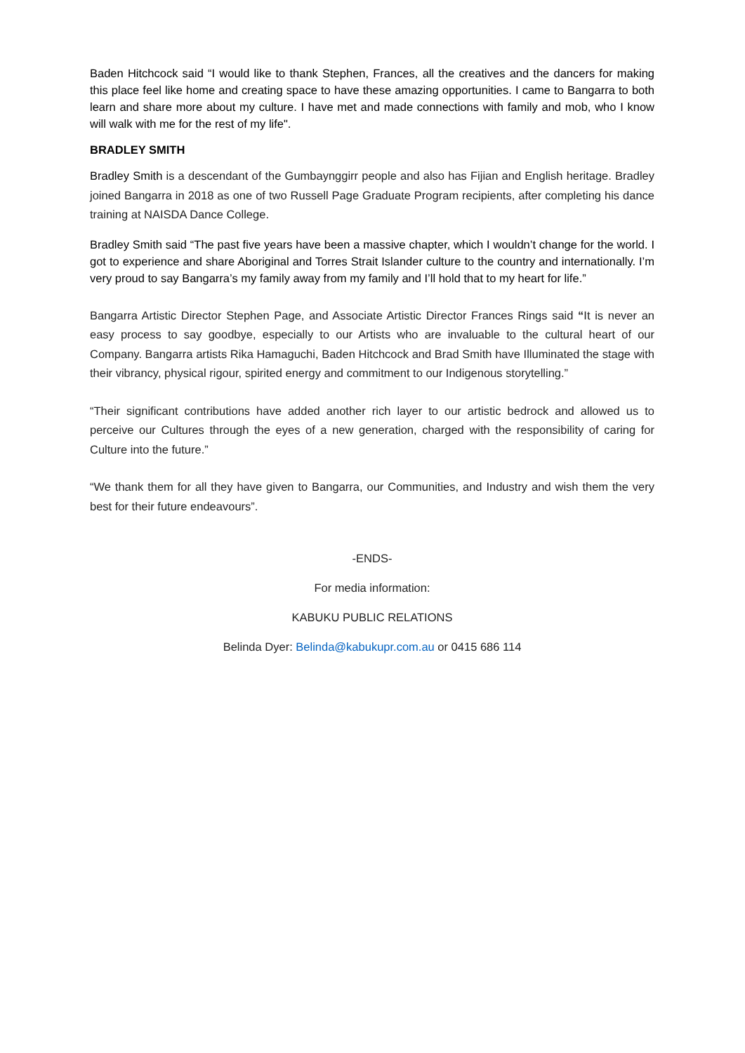Baden Hitchcock said “I would like to thank Stephen, Frances, all the creatives and the dancers for making this place feel like home and creating space to have these amazing opportunities. I came to Bangarra to both learn and share more about my culture. I have met and made connections with family and mob, who I know will walk with me for the rest of my life".
BRADLEY SMITH
Bradley Smith is a descendant of the Gumbaynggirr people and also has Fijian and English heritage. Bradley joined Bangarra in 2018 as one of two Russell Page Graduate Program recipients, after completing his dance training at NAISDA Dance College.
Bradley Smith said “The past five years have been a massive chapter, which I wouldn’t change for the world. I got to experience and share Aboriginal and Torres Strait Islander culture to the country and internationally. I’m very proud to say Bangarra’s my family away from my family and I’ll hold that to my heart for life.”
Bangarra Artistic Director Stephen Page, and Associate Artistic Director Frances Rings said “It is never an easy process to say goodbye, especially to our Artists who are invaluable to the cultural heart of our Company. Bangarra artists Rika Hamaguchi, Baden Hitchcock and Brad Smith have Illuminated the stage with their vibrancy, physical rigour, spirited energy and commitment to our Indigenous storytelling.”
“Their significant contributions have added another rich layer to our artistic bedrock and allowed us to perceive our Cultures through the eyes of a new generation, charged with the responsibility of caring for Culture into the future.”
“We thank them for all they have given to Bangarra, our Communities, and Industry and wish them the very best for their future endeavours”.
-ENDS-
For media information:
KABUKU PUBLIC RELATIONS
Belinda Dyer: Belinda@kabukupr.com.au or 0415 686 114